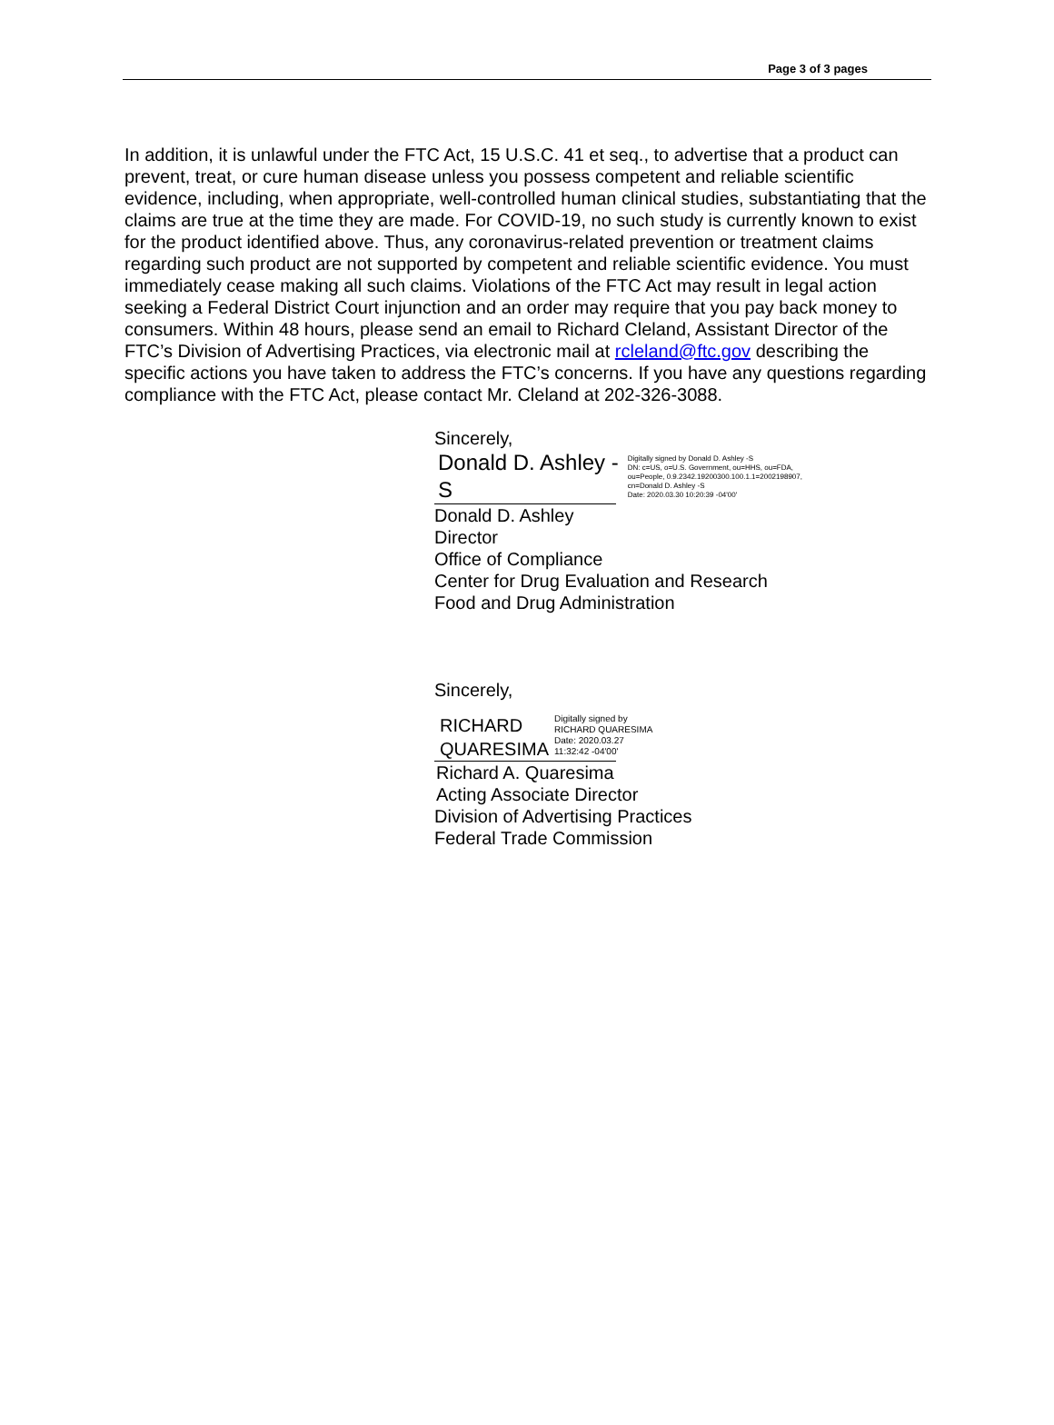Page 3 of 3 pages
In addition, it is unlawful under the FTC Act, 15 U.S.C. 41 et seq., to advertise that a product can prevent, treat, or cure human disease unless you possess competent and reliable scientific evidence, including, when appropriate, well-controlled human clinical studies, substantiating that the claims are true at the time they are made. For COVID-19, no such study is currently known to exist for the product identified above. Thus, any coronavirus-related prevention or treatment claims regarding such product are not supported by competent and reliable scientific evidence. You must immediately cease making all such claims. Violations of the FTC Act may result in legal action seeking a Federal District Court injunction and an order may require that you pay back money to consumers. Within 48 hours, please send an email to Richard Cleland, Assistant Director of the FTC’s Division of Advertising Practices, via electronic mail at rcleland@ftc.gov describing the specific actions you have taken to address the FTC’s concerns. If you have any questions regarding compliance with the FTC Act, please contact Mr. Cleland at 202-326-3088.
Sincerely,
Donald D. Ashley -
S
Digitally signed by Donald D. Ashley -S
DN: c=US, o=U.S. Government, ou=HHS, ou=FDA,
ou=People, 0.9.2342.19200300.100.1.1=2002198907,
cn=Donald D. Ashley -S
Date: 2020.03.30 10:20:39 -04'00'
Donald D. Ashley
Director
Office of Compliance
Center for Drug Evaluation and Research
Food and Drug Administration
Sincerely,
RICHARD
QUARESIMA
Digitally signed by
RICHARD QUARESIMA
Date: 2020.03.27
11:32:42 -04'00'
Richard A. Quaresima
Acting Associate Director
Division of Advertising Practices
Federal Trade Commission